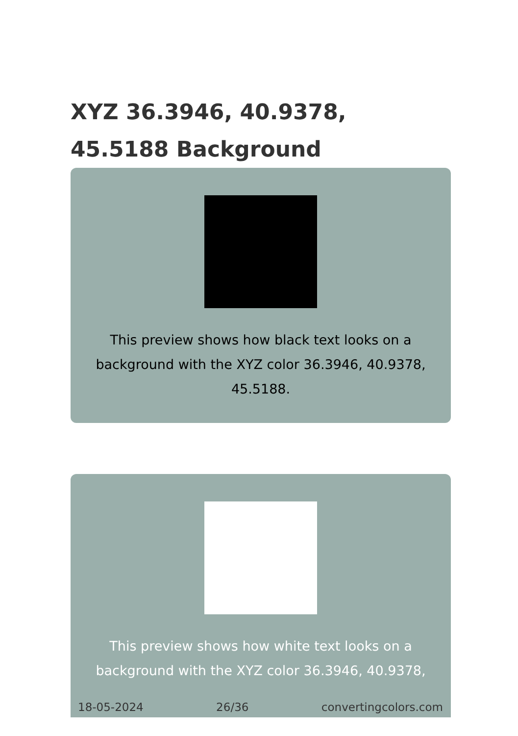XYZ 36.3946, 40.9378, 45.5188 Background
This preview shows how black text looks on a background with the XYZ color 36.3946, 40.9378, 45.5188.
This preview shows how white text looks on a background with the XYZ color 36.3946, 40.9378,
18-05-2024 26/36 convertingcolors.com